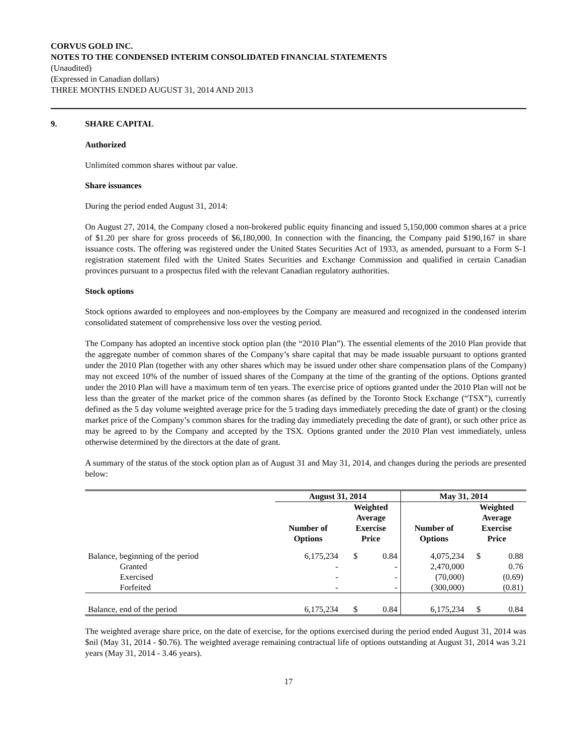CORVUS GOLD INC.
NOTES TO THE CONDENSED INTERIM CONSOLIDATED FINANCIAL STATEMENTS
(Unaudited)
(Expressed in Canadian dollars)
THREE MONTHS ENDED AUGUST 31, 2014 AND 2013
9. SHARE CAPITAL
Authorized
Unlimited common shares without par value.
Share issuances
During the period ended August 31, 2014:
On August 27, 2014, the Company closed a non-brokered public equity financing and issued 5,150,000 common shares at a price of $1.20 per share for gross proceeds of $6,180,000. In connection with the financing, the Company paid $190,167 in share issuance costs. The offering was registered under the United States Securities Act of 1933, as amended, pursuant to a Form S-1 registration statement filed with the United States Securities and Exchange Commission and qualified in certain Canadian provinces pursuant to a prospectus filed with the relevant Canadian regulatory authorities.
Stock options
Stock options awarded to employees and non-employees by the Company are measured and recognized in the condensed interim consolidated statement of comprehensive loss over the vesting period.
The Company has adopted an incentive stock option plan (the “2010 Plan”). The essential elements of the 2010 Plan provide that the aggregate number of common shares of the Company’s share capital that may be made issuable pursuant to options granted under the 2010 Plan (together with any other shares which may be issued under other share compensation plans of the Company) may not exceed 10% of the number of issued shares of the Company at the time of the granting of the options. Options granted under the 2010 Plan will have a maximum term of ten years. The exercise price of options granted under the 2010 Plan will not be less than the greater of the market price of the common shares (as defined by the Toronto Stock Exchange (“TSX”), currently defined as the 5 day volume weighted average price for the 5 trading days immediately preceding the date of grant) or the closing market price of the Company’s common shares for the trading day immediately preceding the date of grant), or such other price as may be agreed to by the Company and accepted by the TSX. Options granted under the 2010 Plan vest immediately, unless otherwise determined by the directors at the date of grant.
A summary of the status of the stock option plan as of August 31 and May 31, 2014, and changes during the periods are presented below:
| | August 31, 2014 | | | May 31, 2014 | | |
| --- | --- | --- | --- | --- | --- | --- |
| | Number of Options | Weighted Average Exercise Price | | Number of Options | Weighted Average Exercise Price | |
| Balance, beginning of the period | 6,175,234 | $ | 0.84 | 4,075,234 | $ | 0.88 |
| Granted | - | | - | 2,470,000 | | 0.76 |
| Exercised | - | | - | (70,000) | | (0.69) |
| Forfeited | - | | - | (300,000) | | (0.81) |
| Balance, end of the period | 6,175,234 | $ | 0.84 | 6,175,234 | $ | 0.84 |
The weighted average share price, on the date of exercise, for the options exercised during the period ended August 31, 2014 was $nil (May 31, 2014 - $0.76). The weighted average remaining contractual life of options outstanding at August 31, 2014 was 3.21 years (May 31, 2014 - 3.46 years).
17